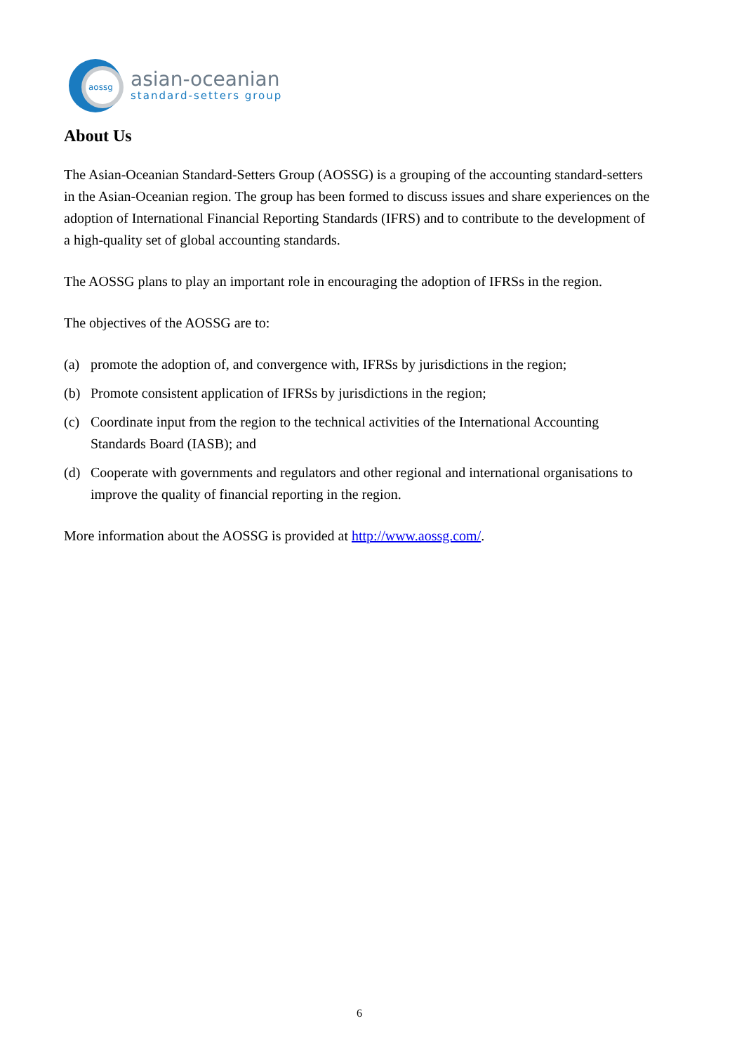aossg
asian-oceanian
standard-setters group
About Us
The Asian-Oceanian Standard-Setters Group (AOSSG) is a grouping of the accounting standard-setters in the Asian-Oceanian region. The group has been formed to discuss issues and share experiences on the adoption of International Financial Reporting Standards (IFRS) and to contribute to the development of a high-quality set of global accounting standards.
The AOSSG plans to play an important role in encouraging the adoption of IFRSs in the region.
The objectives of the AOSSG are to:
(a) promote the adoption of, and convergence with, IFRSs by jurisdictions in the region;
(b) Promote consistent application of IFRSs by jurisdictions in the region;
(c) Coordinate input from the region to the technical activities of the International Accounting Standards Board (IASB); and
(d) Cooperate with governments and regulators and other regional and international organisations to improve the quality of financial reporting in the region.
More information about the AOSSG is provided at http://www.aossg.com/.
6